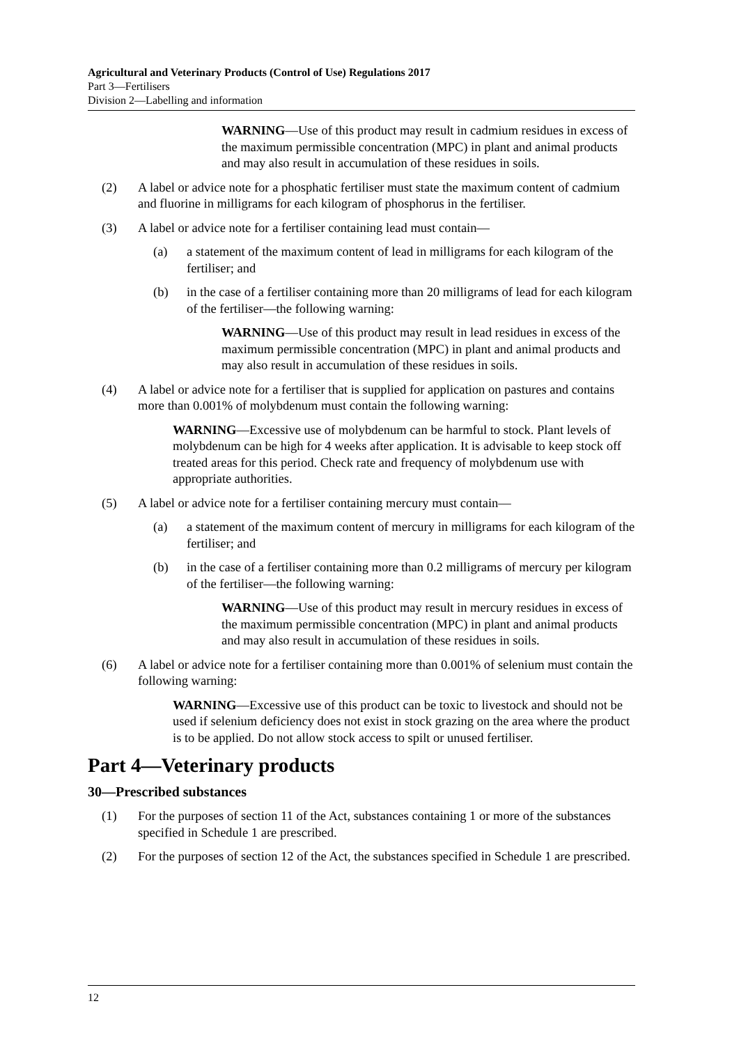Agricultural and Veterinary Products (Control of Use) Regulations 2017
Part 3—Fertilisers
Division 2—Labelling and information
WARNING—Use of this product may result in cadmium residues in excess of the maximum permissible concentration (MPC) in plant and animal products and may also result in accumulation of these residues in soils.
(2) A label or advice note for a phosphatic fertiliser must state the maximum content of cadmium and fluorine in milligrams for each kilogram of phosphorus in the fertiliser.
(3) A label or advice note for a fertiliser containing lead must contain—
(a) a statement of the maximum content of lead in milligrams for each kilogram of the fertiliser; and
(b) in the case of a fertiliser containing more than 20 milligrams of lead for each kilogram of the fertiliser—the following warning:
WARNING—Use of this product may result in lead residues in excess of the maximum permissible concentration (MPC) in plant and animal products and may also result in accumulation of these residues in soils.
(4) A label or advice note for a fertiliser that is supplied for application on pastures and contains more than 0.001% of molybdenum must contain the following warning:
WARNING—Excessive use of molybdenum can be harmful to stock. Plant levels of molybdenum can be high for 4 weeks after application. It is advisable to keep stock off treated areas for this period. Check rate and frequency of molybdenum use with appropriate authorities.
(5) A label or advice note for a fertiliser containing mercury must contain—
(a) a statement of the maximum content of mercury in milligrams for each kilogram of the fertiliser; and
(b) in the case of a fertiliser containing more than 0.2 milligrams of mercury per kilogram of the fertiliser—the following warning:
WARNING—Use of this product may result in mercury residues in excess of the maximum permissible concentration (MPC) in plant and animal products and may also result in accumulation of these residues in soils.
(6) A label or advice note for a fertiliser containing more than 0.001% of selenium must contain the following warning:
WARNING—Excessive use of this product can be toxic to livestock and should not be used if selenium deficiency does not exist in stock grazing on the area where the product is to be applied. Do not allow stock access to spilt or unused fertiliser.
Part 4—Veterinary products
30—Prescribed substances
(1) For the purposes of section 11 of the Act, substances containing 1 or more of the substances specified in Schedule 1 are prescribed.
(2) For the purposes of section 12 of the Act, the substances specified in Schedule 1 are prescribed.
12